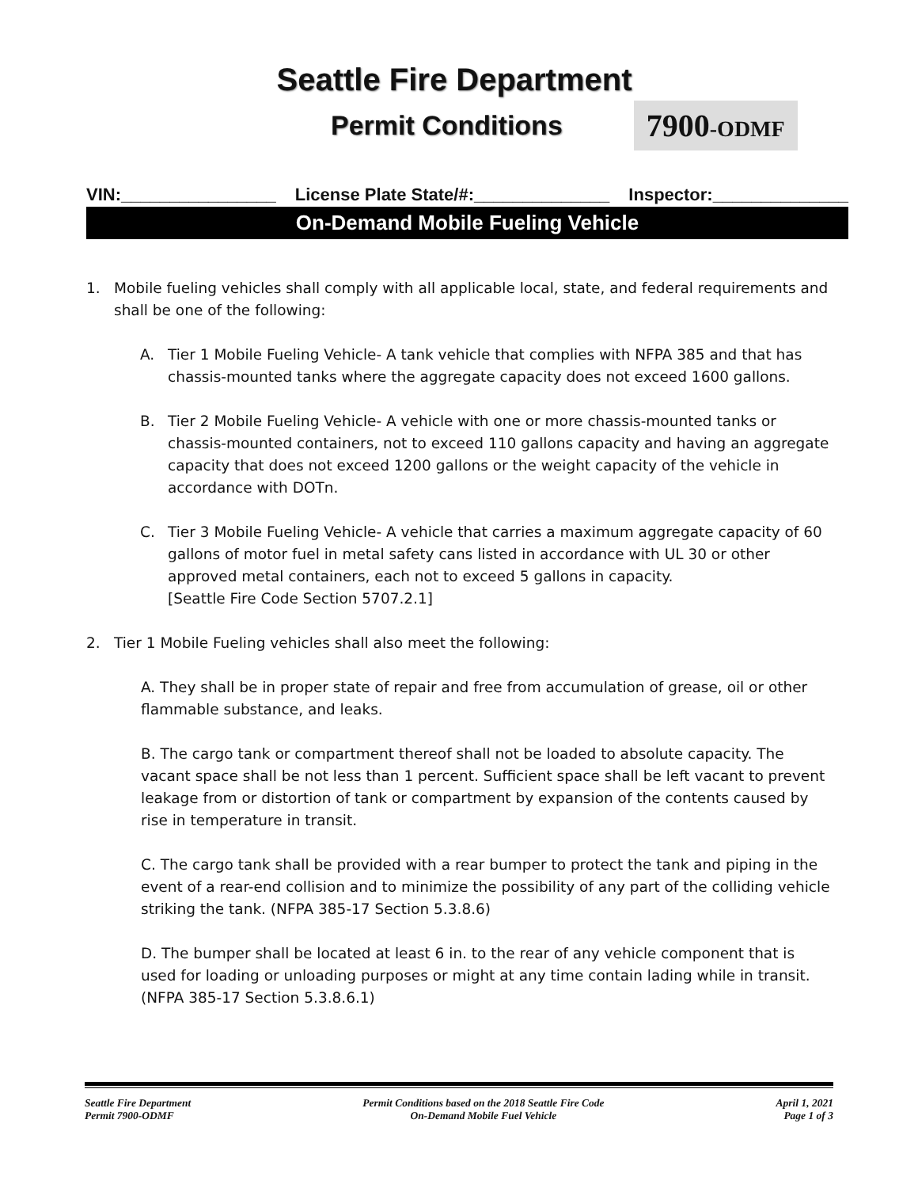Seattle Fire Department
Permit Conditions 7900-ODMF
VIN:________________ License Plate State/#:______________ Inspector:______________
On-Demand Mobile Fueling Vehicle
1. Mobile fueling vehicles shall comply with all applicable local, state, and federal requirements and shall be one of the following:
A. Tier 1 Mobile Fueling Vehicle- A tank vehicle that complies with NFPA 385 and that has chassis-mounted tanks where the aggregate capacity does not exceed 1600 gallons.
B. Tier 2 Mobile Fueling Vehicle- A vehicle with one or more chassis-mounted tanks or chassis-mounted containers, not to exceed 110 gallons capacity and having an aggregate capacity that does not exceed 1200 gallons or the weight capacity of the vehicle in accordance with DOTn.
C. Tier 3 Mobile Fueling Vehicle- A vehicle that carries a maximum aggregate capacity of 60 gallons of motor fuel in metal safety cans listed in accordance with UL 30 or other approved metal containers, each not to exceed 5 gallons in capacity.
[Seattle Fire Code Section 5707.2.1]
2. Tier 1 Mobile Fueling vehicles shall also meet the following:
A. They shall be in proper state of repair and free from accumulation of grease, oil or other flammable substance, and leaks.
B. The cargo tank or compartment thereof shall not be loaded to absolute capacity. The vacant space shall be not less than 1 percent. Sufficient space shall be left vacant to prevent leakage from or distortion of tank or compartment by expansion of the contents caused by rise in temperature in transit.
C. The cargo tank shall be provided with a rear bumper to protect the tank and piping in the event of a rear-end collision and to minimize the possibility of any part of the colliding vehicle striking the tank. (NFPA 385-17 Section 5.3.8.6)
D. The bumper shall be located at least 6 in. to the rear of any vehicle component that is used for loading or unloading purposes or might at any time contain lading while in transit. (NFPA 385-17 Section 5.3.8.6.1)
Seattle Fire Department
Permit 7900-ODMF
Permit Conditions based on the 2018 Seattle Fire Code
On-Demand Mobile Fuel Vehicle
April 1, 2021
Page 1 of 3